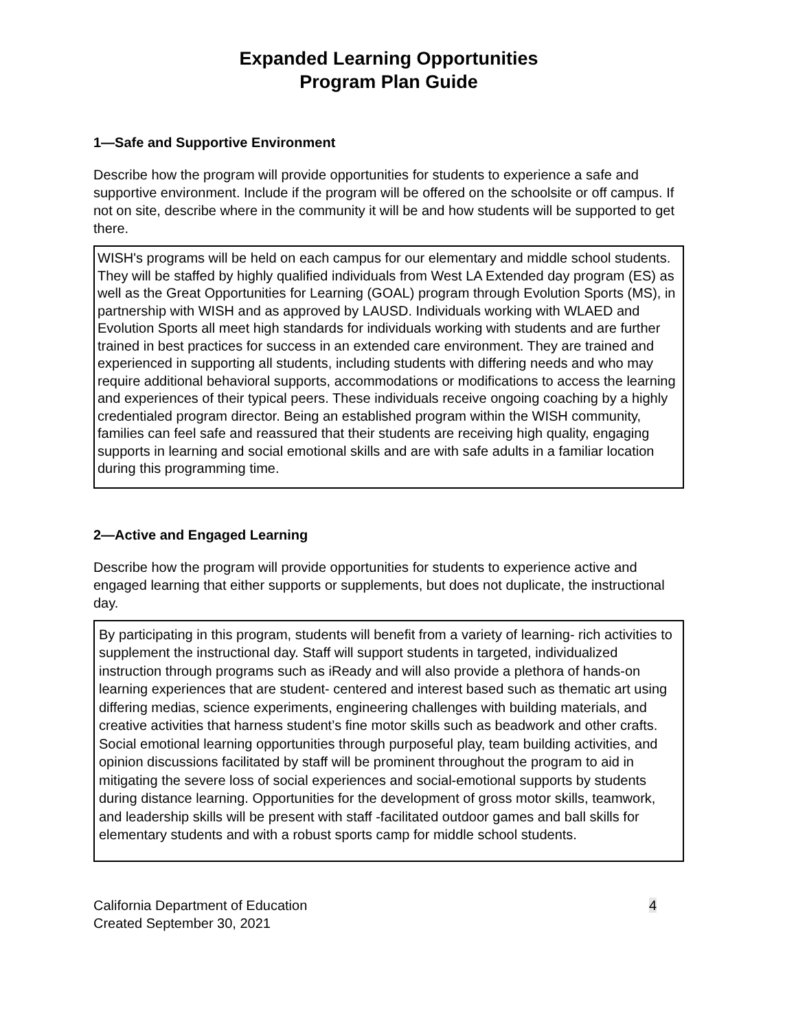Expanded Learning Opportunities
Program Plan Guide
1—Safe and Supportive Environment
Describe how the program will provide opportunities for students to experience a safe and supportive environment. Include if the program will be offered on the schoolsite or off campus. If not on site, describe where in the community it will be and how students will be supported to get there.
WISH's programs will be held on each campus for our elementary and middle school students. They will be staffed by highly qualified individuals from West LA Extended day program (ES) as well as the Great Opportunities for Learning (GOAL) program through Evolution Sports (MS), in partnership with WISH and as approved by LAUSD. Individuals working with WLAED and Evolution Sports all meet high standards for individuals working with students and are further trained in best practices for success in an extended care environment. They are trained and experienced in supporting all students, including students with differing needs and who may require additional behavioral supports, accommodations or modifications to access the learning and experiences of their typical peers. These individuals receive ongoing coaching by a highly credentialed program director. Being an established program within the WISH community, families can feel safe and reassured that their students are receiving high quality, engaging supports in learning and social emotional skills and are with safe adults in a familiar location during this programming time.
2—Active and Engaged Learning
Describe how the program will provide opportunities for students to experience active and engaged learning that either supports or supplements, but does not duplicate, the instructional day.
By participating in this program, students will benefit from a variety of learning- rich activities to supplement the instructional day. Staff will support students in targeted, individualized instruction through programs such as iReady and will also provide a plethora of hands-on learning experiences that are student- centered and interest based such as thematic art using differing medias, science experiments, engineering challenges with building materials, and creative activities that harness student’s fine motor skills such as beadwork and other crafts. Social emotional learning opportunities through purposeful play, team building activities, and opinion discussions facilitated by staff will be prominent throughout the program to aid in mitigating the severe loss of social experiences and social-emotional supports by students during distance learning. Opportunities for the development of gross motor skills, teamwork, and leadership skills will be present with staff -facilitated outdoor games and ball skills for elementary students and with a robust sports camp for middle school students.
California Department of Education
Created September 30, 2021
4